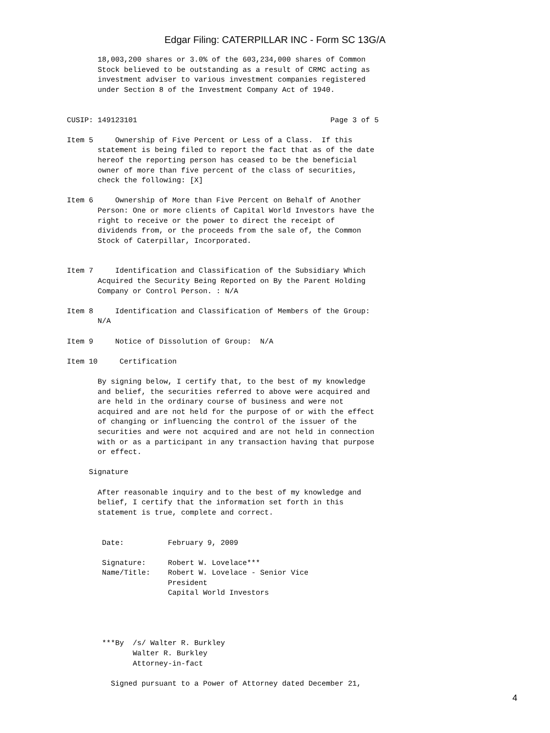Edgar Filing: CATERPILLAR INC - Form SC 13G/A
       18,003,200 shares or 3.0% of the 603,234,000 shares of Common
       Stock believed to be outstanding as a result of CRMC acting as
       investment adviser to various investment companies registered
       under Section 8 of the Investment Company Act of 1940.


CUSIP: 149123101                                            Page 3 of 5

Item 5     Ownership of Five Percent or Less of a Class.  If this
       statement is being filed to report the fact that as of the date
       hereof the reporting person has ceased to be the beneficial
       owner of more than five percent of the class of securities,
       check the following: [X]

Item 6     Ownership of More than Five Percent on Behalf of Another
       Person: One or more clients of Capital World Investors have the
       right to receive or the power to direct the receipt of
       dividends from, or the proceeds from the sale of, the Common
       Stock of Caterpillar, Incorporated.


Item 7     Identification and Classification of the Subsidiary Which
       Acquired the Security Being Reported on By the Parent Holding
       Company or Control Person. : N/A

Item 8     Identification and Classification of Members of the Group:
       N/A

Item 9     Notice of Dissolution of Group:  N/A

Item 10     Certification

       By signing below, I certify that, to the best of my knowledge
       and belief, the securities referred to above were acquired and
       are held in the ordinary course of business and were not
       acquired and are not held for the purpose of or with the effect
       of changing or influencing the control of the issuer of the
       securities and were not acquired and are not held in connection
       with or as a participant in any transaction having that purpose
       or effect.

     Signature

       After reasonable inquiry and to the best of my knowledge and
       belief, I certify that the information set forth in this
       statement is true, complete and correct.


        Date:          February 9, 2009

        Signature:     Robert W. Lovelace***
        Name/Title:    Robert W. Lovelace - Senior Vice
                       President
                       Capital World Investors




        ***By  /s/ Walter R. Burkley
               Walter R. Burkley
               Attorney-in-fact

          Signed pursuant to a Power of Attorney dated December 21,
4